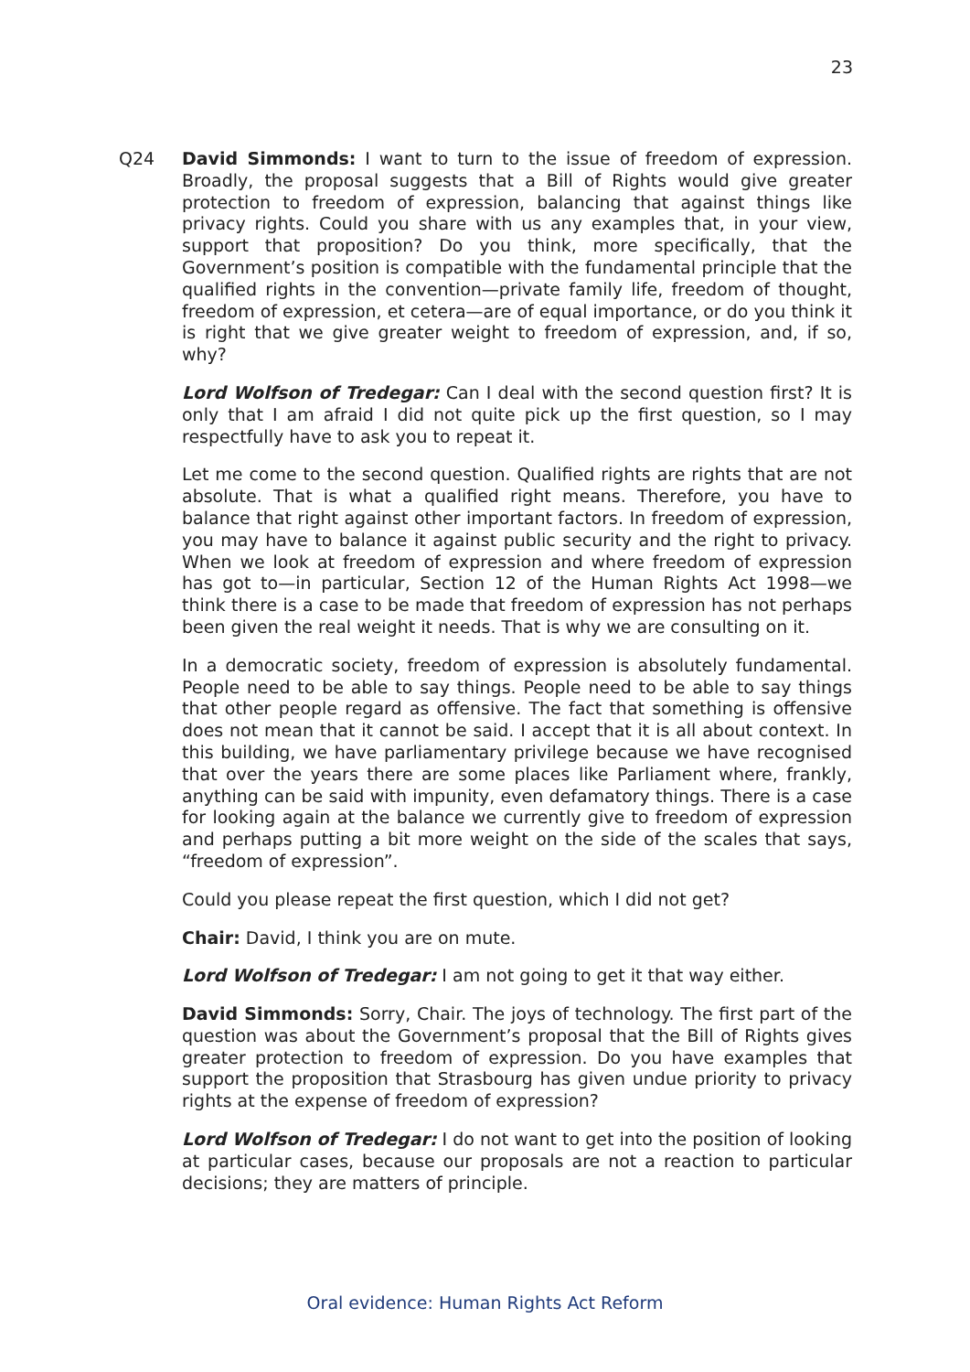23
Q24 David Simmonds: I want to turn to the issue of freedom of expression. Broadly, the proposal suggests that a Bill of Rights would give greater protection to freedom of expression, balancing that against things like privacy rights. Could you share with us any examples that, in your view, support that proposition? Do you think, more specifically, that the Government’s position is compatible with the fundamental principle that the qualified rights in the convention—private family life, freedom of thought, freedom of expression, et cetera—are of equal importance, or do you think it is right that we give greater weight to freedom of expression, and, if so, why?
Lord Wolfson of Tredegar: Can I deal with the second question first? It is only that I am afraid I did not quite pick up the first question, so I may respectfully have to ask you to repeat it.
Let me come to the second question. Qualified rights are rights that are not absolute. That is what a qualified right means. Therefore, you have to balance that right against other important factors. In freedom of expression, you may have to balance it against public security and the right to privacy. When we look at freedom of expression and where freedom of expression has got to—in particular, Section 12 of the Human Rights Act 1998—we think there is a case to be made that freedom of expression has not perhaps been given the real weight it needs. That is why we are consulting on it.
In a democratic society, freedom of expression is absolutely fundamental. People need to be able to say things. People need to be able to say things that other people regard as offensive. The fact that something is offensive does not mean that it cannot be said. I accept that it is all about context. In this building, we have parliamentary privilege because we have recognised that over the years there are some places like Parliament where, frankly, anything can be said with impunity, even defamatory things. There is a case for looking again at the balance we currently give to freedom of expression and perhaps putting a bit more weight on the side of the scales that says, “freedom of expression”.
Could you please repeat the first question, which I did not get?
Chair: David, I think you are on mute.
Lord Wolfson of Tredegar: I am not going to get it that way either.
David Simmonds: Sorry, Chair. The joys of technology. The first part of the question was about the Government’s proposal that the Bill of Rights gives greater protection to freedom of expression. Do you have examples that support the proposition that Strasbourg has given undue priority to privacy rights at the expense of freedom of expression?
Lord Wolfson of Tredegar: I do not want to get into the position of looking at particular cases, because our proposals are not a reaction to particular decisions; they are matters of principle.
Oral evidence: Human Rights Act Reform